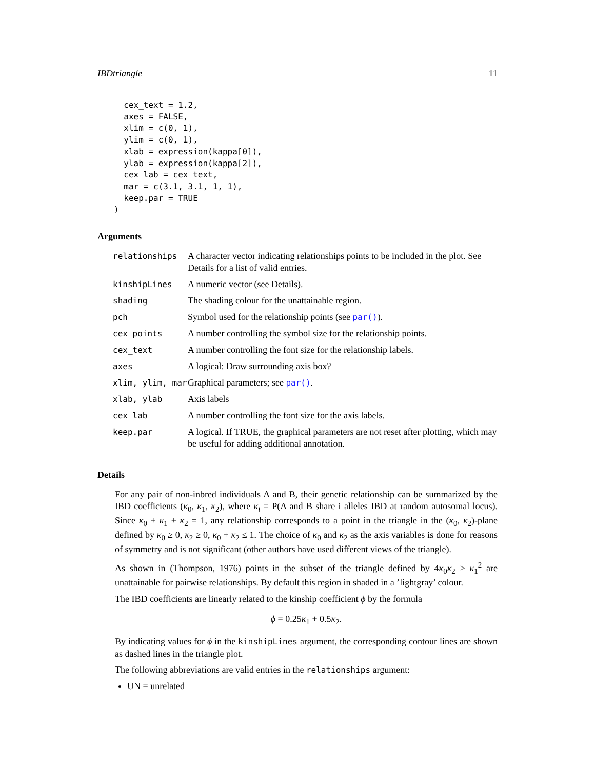IBDtriangle 11
  cex_text = 1.2,
  axes = FALSE,
  xlim = c(0, 1),
  ylim = c(0, 1),
  xlab = expression(kappa[0]),
  ylab = expression(kappa[2]),
  cex_lab = cex_text,
  mar = c(3.1, 3.1, 1, 1),
  keep.par = TRUE
)
Arguments
| relationships | A character vector indicating relationships points to be included in the plot. See Details for a list of valid entries. |
| kinshipLines | A numeric vector (see Details). |
| shading | The shading colour for the unattainable region. |
| pch | Symbol used for the relationship points (see par() ). |
| cex_points | A number controlling the symbol size for the relationship points. |
| cex_text | A number controlling the font size for the relationship labels. |
| axes | A logical: Draw surrounding axis box? |
| xlim, ylim, mar | Graphical parameters; see par() . |
| xlab, ylab | Axis labels |
| cex_lab | A number controlling the font size for the axis labels. |
| keep.par | A logical. If TRUE, the graphical parameters are not reset after plotting, which may be useful for adding additional annotation. |
Details
For any pair of non-inbred individuals A and B, their genetic relationship can be summarized by the IBD coefficients (κ<sub>0</sub>, κ<sub>1</sub>, κ<sub>2</sub>), where κ<sub>i</sub> = P(A and B share i alleles IBD at random autosomal locus). Since κ<sub>0</sub> + κ<sub>1</sub> + κ<sub>2</sub> = 1, any relationship corresponds to a point in the triangle in the (κ<sub>0</sub>, κ<sub>2</sub>)-plane defined by κ<sub>0</sub> ≥ 0, κ<sub>2</sub> ≥ 0, κ<sub>0</sub> + κ<sub>2</sub> ≤ 1. The choice of κ<sub>0</sub> and κ<sub>2</sub> as the axis variables is done for reasons of symmetry and is not significant (other authors have used different views of the triangle).
As shown in (Thompson, 1976) points in the subset of the triangle defined by 4κ<sub>0</sub>κ<sub>2</sub> > κ<sub>1</sub><sup>2</sup> are unattainable for pairwise relationships. By default this region in shaded in a ’lightgray’ colour.
The IBD coefficients are linearly related to the kinship coefficient ϕ by the formula
ϕ = 0.25κ<sub>1</sub> + 0.5κ<sub>2</sub>.
By indicating values for ϕ in the kinshipLines argument, the corresponding contour lines are shown as dashed lines in the triangle plot.
The following abbreviations are valid entries in the relationships argument:
UN = unrelated